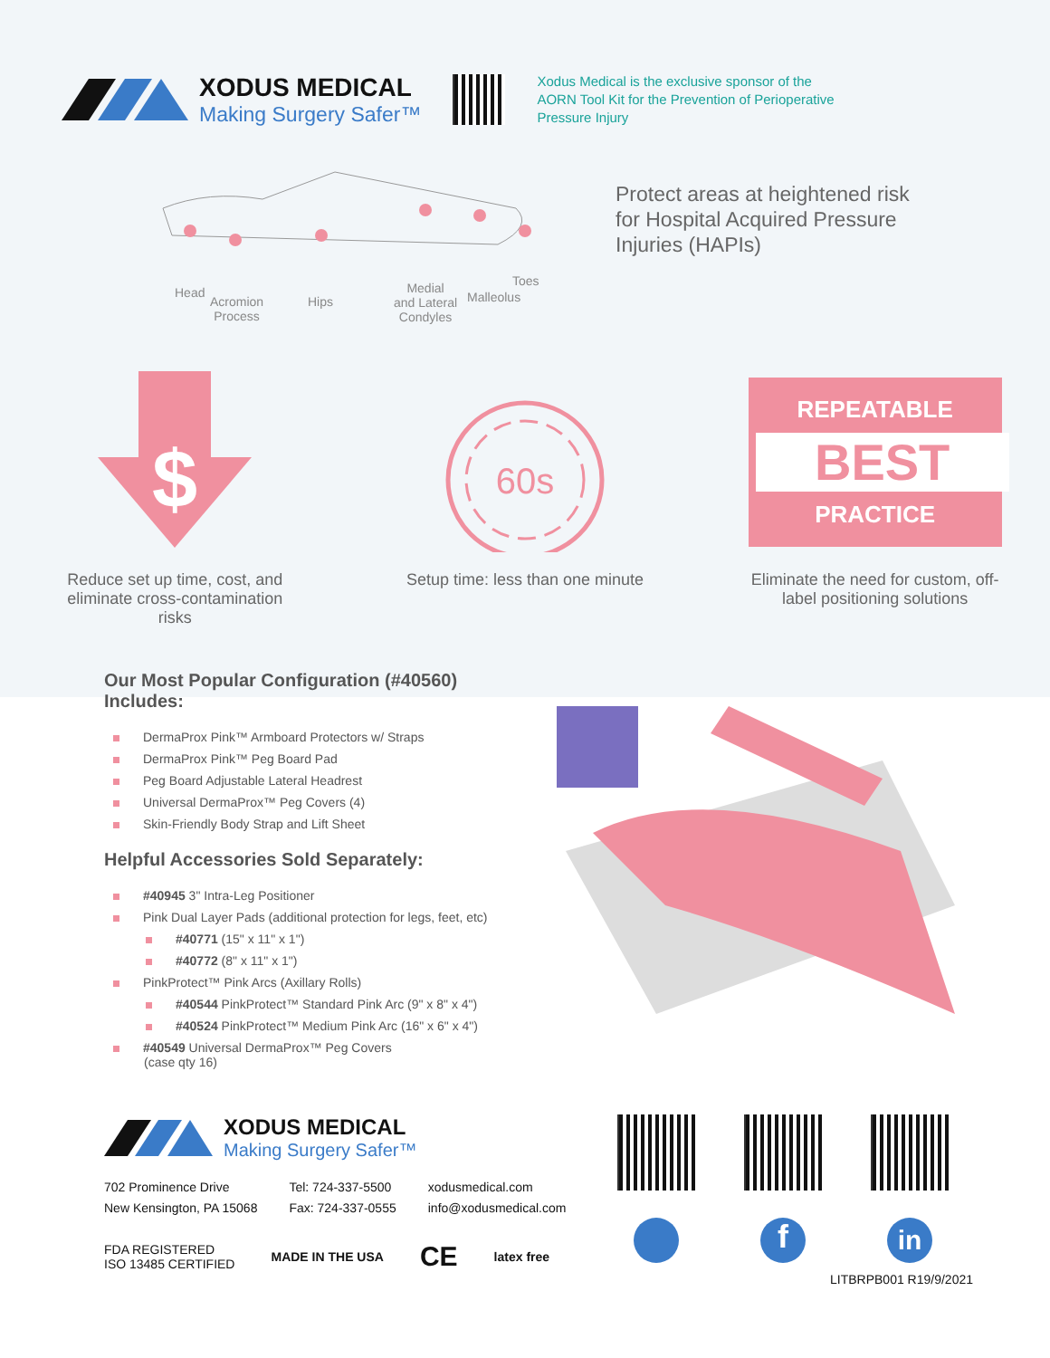XODUS MEDICAL
Making Surgery Safer™
Xodus Medical is the exclusive sponsor of the
AORN Tool Kit for the Prevention of Perioperative
Pressure Injury
Head
Acromion
Process
Hips
Medial
and Lateral
Condyles
Malleolus
Toes
Protect areas at heightened risk for Hospital Acquired Pressure Injuries (HAPIs)
$
Reduce set up time, cost, and eliminate cross-contamination risks
60s
Setup time: less than one minute
REPEATABLE
BEST
PRACTICE
Eliminate the need for custom, off-label positioning solutions
Our Most Popular Configuration (#40560) Includes:
DermaProx Pink™ Armboard Protectors w/ Straps
DermaProx Pink™ Peg Board Pad
Peg Board Adjustable Lateral Headrest
Universal DermaProx™ Peg Covers (4)
Skin-Friendly Body Strap and Lift Sheet
Helpful Accessories Sold Separately:
#40945 3" Intra-Leg Positioner
Pink Dual Layer Pads (additional protection for legs, feet, etc)
#40771 (15" x 11" x 1")
#40772 (8" x 11" x 1")
PinkProtect™ Pink Arcs (Axillary Rolls)
#40544 PinkProtect™ Standard Pink Arc (9" x 8" x 4")
#40524 PinkProtect™ Medium Pink Arc (16" x 6" x 4")
#40549 Universal DermaProx™ Peg Covers
(case qty 16)
XODUS MEDICAL
Making Surgery Safer™
702 Prominence Drive
New Kensington, PA 15068
Tel: 724-337-5500
Fax: 724-337-0555
xodusmedical.com
info@xodusmedical.com
FDA REGISTERED
ISO 13485 CERTIFIED
MADE IN THE USA CE latex free
f
in
LITBRPB001 R19/9/2021